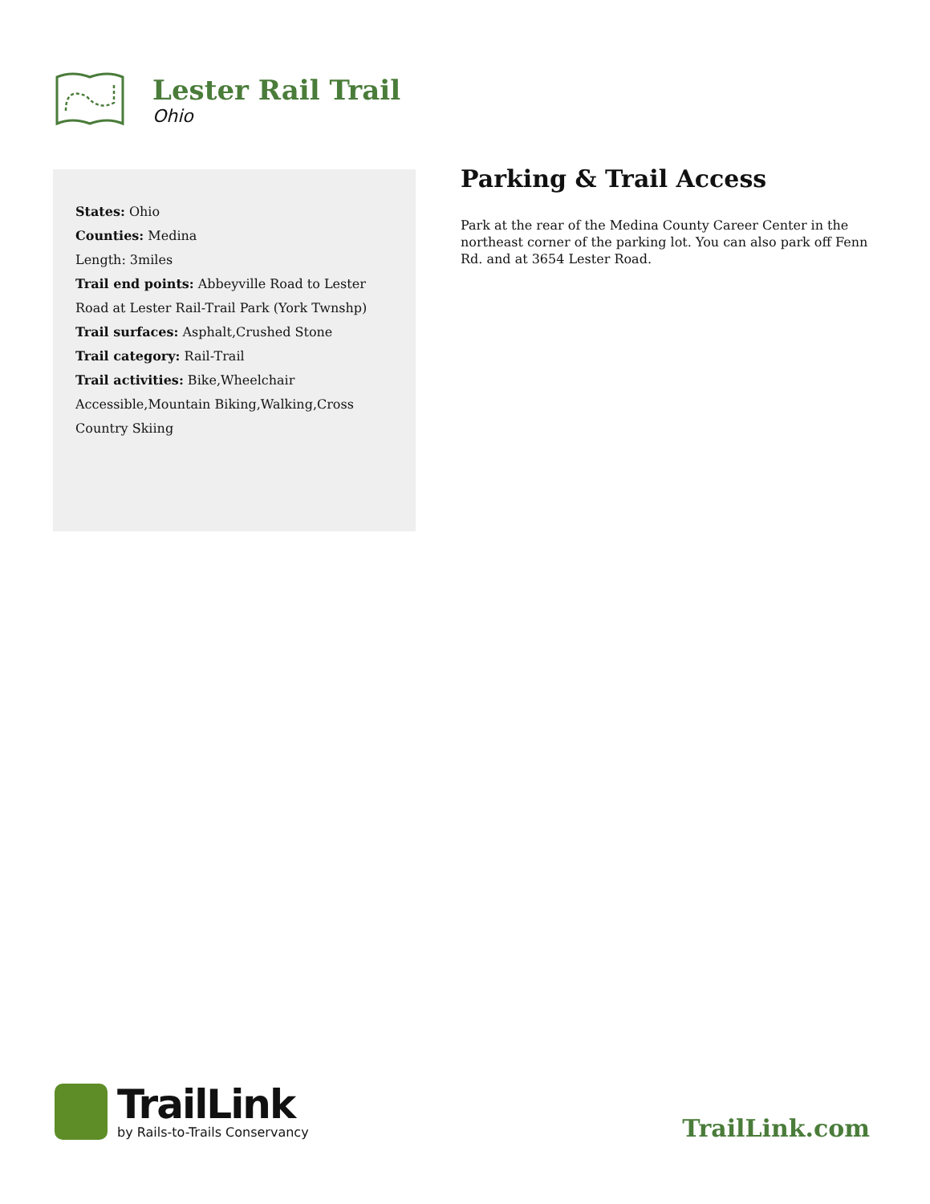Lester Rail Trail
Ohio
States: Ohio
Counties: Medina
Length: 3miles
Trail end points: Abbeyville Road to Lester Road at Lester Rail-Trail Park (York Twnshp)
Trail surfaces: Asphalt,Crushed Stone
Trail category: Rail-Trail
Trail activities: Bike,Wheelchair Accessible,Mountain Biking,Walking,Cross Country Skiing
Parking & Trail Access
Park at the rear of the Medina County Career Center in the northeast corner of the parking lot. You can also park off Fenn Rd. and at 3654 Lester Road.
TrailLink
by Rails-to-Trails Conservancy
TrailLink.com